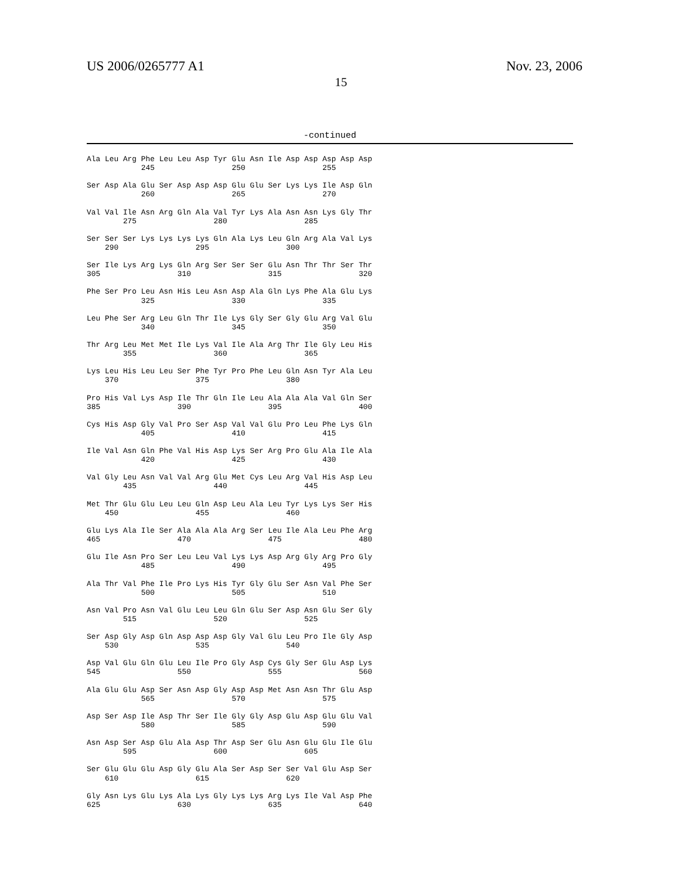US 2006/0265777 A1 Nov. 23, 2006
15
-continued
Ala Leu Arg Phe Leu Leu Asp Tyr Glu Asn Ile Asp Asp Asp Asp Asp
            245                 250                 255

Ser Asp Ala Glu Ser Asp Asp Asp Glu Glu Ser Lys Lys Ile Asp Gln
            260                 265                 270

Val Val Ile Asn Arg Gln Ala Val Tyr Lys Ala Asn Asn Lys Gly Thr
        275                 280                 285

Ser Ser Ser Lys Lys Lys Lys Gln Ala Lys Leu Gln Arg Ala Val Lys
    290                 295                 300

Ser Ile Lys Arg Lys Gln Arg Ser Ser Ser Glu Asn Thr Thr Ser Thr
305                 310                 315                 320

Phe Ser Pro Leu Asn His Leu Asn Asp Ala Gln Lys Phe Ala Glu Lys
            325                 330                 335

Leu Phe Ser Arg Leu Gln Thr Ile Lys Gly Ser Gly Glu Arg Val Glu
            340                 345                 350

Thr Arg Leu Met Met Ile Lys Val Ile Ala Arg Thr Ile Gly Leu His
        355                 360                 365

Lys Leu His Leu Leu Ser Phe Tyr Pro Phe Leu Gln Asn Tyr Ala Leu
    370                 375                 380

Pro His Val Lys Asp Ile Thr Gln Ile Leu Ala Ala Ala Val Gln Ser
385                 390                 395                 400

Cys His Asp Gly Val Pro Ser Asp Val Val Glu Pro Leu Phe Lys Gln
            405                 410                 415

Ile Val Asn Gln Phe Val His Asp Lys Ser Arg Pro Glu Ala Ile Ala
            420                 425                 430

Val Gly Leu Asn Val Val Arg Glu Met Cys Leu Arg Val His Asp Leu
        435                 440                 445

Met Thr Glu Glu Leu Leu Gln Asp Leu Ala Leu Tyr Lys Lys Ser His
    450                 455                 460

Glu Lys Ala Ile Ser Ala Ala Ala Arg Ser Leu Ile Ala Leu Phe Arg
465                 470                 475                 480

Glu Ile Asn Pro Ser Leu Leu Val Lys Lys Asp Arg Gly Arg Pro Gly
            485                 490                 495

Ala Thr Val Phe Ile Pro Lys His Tyr Gly Glu Ser Asn Val Phe Ser
            500                 505                 510

Asn Val Pro Asn Val Glu Leu Leu Gln Glu Ser Asp Asn Glu Ser Gly
        515                 520                 525

Ser Asp Gly Asp Gln Asp Asp Asp Gly Val Glu Leu Pro Ile Gly Asp
    530                 535                 540

Asp Val Glu Gln Glu Leu Ile Pro Gly Asp Cys Gly Ser Glu Asp Lys
545                 550                 555                 560

Ala Glu Glu Asp Ser Asn Asp Gly Asp Asp Met Asn Asn Thr Glu Asp
            565                 570                 575

Asp Ser Asp Ile Asp Thr Ser Ile Gly Gly Asp Glu Asp Glu Glu Val
            580                 585                 590

Asn Asp Ser Asp Glu Ala Asp Thr Asp Ser Glu Asn Glu Glu Ile Glu
        595                 600                 605

Ser Glu Glu Glu Asp Gly Glu Ala Ser Asp Ser Ser Val Glu Asp Ser
    610                 615                 620

Gly Asn Lys Glu Lys Ala Lys Gly Lys Lys Arg Lys Ile Val Asp Phe
625                 630                 635                 640